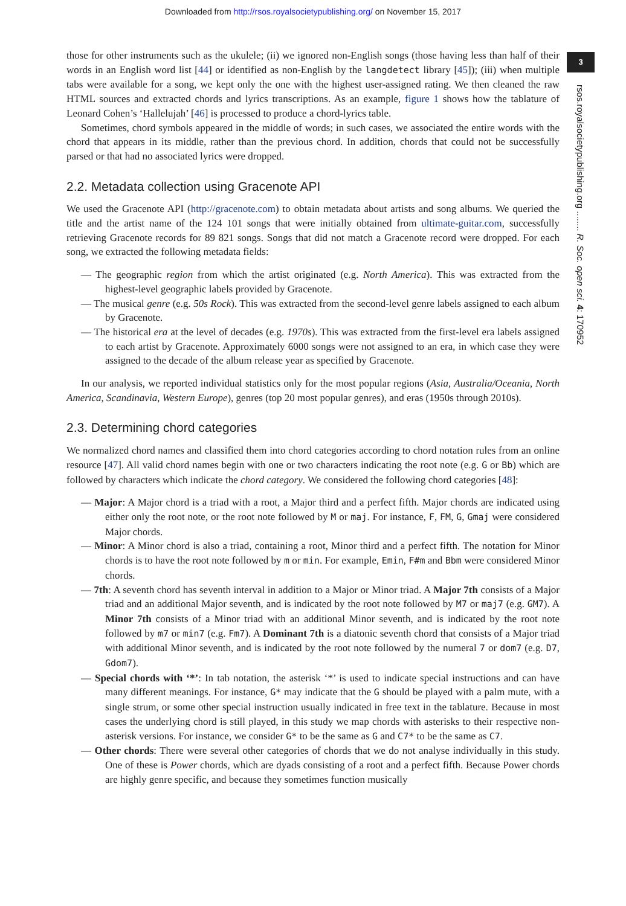Downloaded from http://rsos.royalsocietypublishing.org/ on November 15, 2017
3
rsos.royalsocietypublishing.org ........ R. Soc. open sci. 4: 170952
those for other instruments such as the ukulele; (ii) we ignored non-English songs (those having less than half of their words in an English word list [44] or identified as non-English by the langdetect library [45]); (iii) when multiple tabs were available for a song, we kept only the one with the highest user-assigned rating. We then cleaned the raw HTML sources and extracted chords and lyrics transcriptions. As an example, figure 1 shows how the tablature of Leonard Cohen’s ‘Hallelujah’ [46] is processed to produce a chord-lyrics table.
Sometimes, chord symbols appeared in the middle of words; in such cases, we associated the entire words with the chord that appears in its middle, rather than the previous chord. In addition, chords that could not be successfully parsed or that had no associated lyrics were dropped.
2.2. Metadata collection using Gracenote API
We used the Gracenote API (http://gracenote.com) to obtain metadata about artists and song albums. We queried the title and the artist name of the 124 101 songs that were initially obtained from ultimate-guitar.com, successfully retrieving Gracenote records for 89 821 songs. Songs that did not match a Gracenote record were dropped. For each song, we extracted the following metadata fields:
— The geographic region from which the artist originated (e.g. North America). This was extracted from the highest-level geographic labels provided by Gracenote.
— The musical genre (e.g. 50s Rock). This was extracted from the second-level genre labels assigned to each album by Gracenote.
— The historical era at the level of decades (e.g. 1970s). This was extracted from the first-level era labels assigned to each artist by Gracenote. Approximately 6000 songs were not assigned to an era, in which case they were assigned to the decade of the album release year as specified by Gracenote.
In our analysis, we reported individual statistics only for the most popular regions (Asia, Australia/Oceania, North America, Scandinavia, Western Europe), genres (top 20 most popular genres), and eras (1950s through 2010s).
2.3. Determining chord categories
We normalized chord names and classified them into chord categories according to chord notation rules from an online resource [47]. All valid chord names begin with one or two characters indicating the root note (e.g. G or Bb) which are followed by characters which indicate the chord category. We considered the following chord categories [48]:
— Major: A Major chord is a triad with a root, a Major third and a perfect fifth. Major chords are indicated using either only the root note, or the root note followed by M or maj. For instance, F, FM, G, Gmaj were considered Major chords.
— Minor: A Minor chord is also a triad, containing a root, Minor third and a perfect fifth. The notation for Minor chords is to have the root note followed by m or min. For example, Emin, F#m and Bbm were considered Minor chords.
— 7th: A seventh chord has seventh interval in addition to a Major or Minor triad. A Major 7th consists of a Major triad and an additional Major seventh, and is indicated by the root note followed by M7 or maj7 (e.g. GM7). A Minor 7th consists of a Minor triad with an additional Minor seventh, and is indicated by the root note followed by m7 or min7 (e.g. Fm7). A Dominant 7th is a diatonic seventh chord that consists of a Major triad with additional Minor seventh, and is indicated by the root note followed by the numeral 7 or dom7 (e.g. D7, Gdom7).
— Special chords with ‘*’: In tab notation, the asterisk ‘*’ is used to indicate special instructions and can have many different meanings. For instance, G* may indicate that the G should be played with a palm mute, with a single strum, or some other special instruction usually indicated in free text in the tablature. Because in most cases the underlying chord is still played, in this study we map chords with asterisks to their respective non-asterisk versions. For instance, we consider G* to be the same as G and C7* to be the same as C7.
— Other chords: There were several other categories of chords that we do not analyse individually in this study. One of these is Power chords, which are dyads consisting of a root and a perfect fifth. Because Power chords are highly genre specific, and because they sometimes function musically